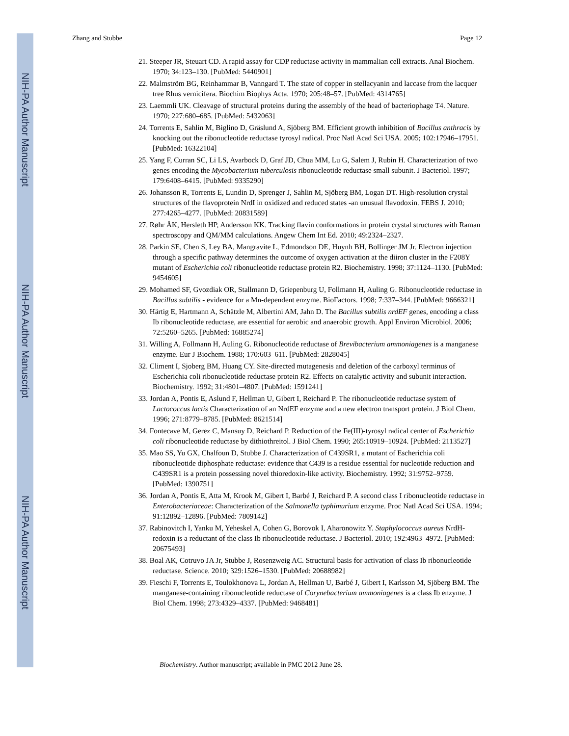NIH-PA Author Manuscript
NIH-PA Author Manuscript
NIH-PA Author Manuscript
Zhang and Stubbe Page 12
21. Steeper JR, Steuart CD. A rapid assay for CDP reductase activity in mammalian cell extracts. Anal Biochem. 1970; 34:123–130. [PubMed: 5440901]
22. Malmström BG, Reinhammar B, Vanngard T. The state of copper in stellacyanin and laccase from the lacquer tree Rhus vernicifera. Biochim Biophys Acta. 1970; 205:48–57. [PubMed: 4314765]
23. Laemmli UK. Cleavage of structural proteins during the assembly of the head of bacteriophage T4. Nature. 1970; 227:680–685. [PubMed: 5432063]
24. Torrents E, Sahlin M, Biglino D, Gräslund A, Sjöberg BM. Efficient growth inhibition of Bacillus anthracis by knocking out the ribonucleotide reductase tyrosyl radical. Proc Natl Acad Sci USA. 2005; 102:17946–17951. [PubMed: 16322104]
25. Yang F, Curran SC, Li LS, Avarbock D, Graf JD, Chua MM, Lu G, Salem J, Rubin H. Characterization of two genes encoding the Mycobacterium tuberculosis ribonucleotide reductase small subunit. J Bacteriol. 1997; 179:6408–6415. [PubMed: 9335290]
26. Johansson R, Torrents E, Lundin D, Sprenger J, Sahlin M, Sjöberg BM, Logan DT. High-resolution crystal structures of the flavoprotein NrdI in oxidized and reduced states -an unusual flavodoxin. FEBS J. 2010; 277:4265–4277. [PubMed: 20831589]
27. Røhr ÅK, Hersleth HP, Andersson KK. Tracking flavin conformations in protein crystal structures with Raman spectroscopy and QM/MM calculations. Angew Chem Int Ed. 2010; 49:2324–2327.
28. Parkin SE, Chen S, Ley BA, Mangravite L, Edmondson DE, Huynh BH, Bollinger JM Jr. Electron injection through a specific pathway determines the outcome of oxygen activation at the diiron cluster in the F208Y mutant of Escherichia coli ribonucleotide reductase protein R2. Biochemistry. 1998; 37:1124–1130. [PubMed: 9454605]
29. Mohamed SF, Gvozdiak OR, Stallmann D, Griepenburg U, Follmann H, Auling G. Ribonucleotide reductase in Bacillus subtilis - evidence for a Mn-dependent enzyme. BioFactors. 1998; 7:337–344. [PubMed: 9666321]
30. Härtig E, Hartmann A, Schätzle M, Albertini AM, Jahn D. The Bacillus subtilis nrdEF genes, encoding a class Ib ribonucleotide reductase, are essential for aerobic and anaerobic growth. Appl Environ Microbiol. 2006; 72:5260–5265. [PubMed: 16885274]
31. Willing A, Follmann H, Auling G. Ribonucleotide reductase of Brevibacterium ammoniagenes is a manganese enzyme. Eur J Biochem. 1988; 170:603–611. [PubMed: 2828045]
32. Climent I, Sjoberg BM, Huang CY. Site-directed mutagenesis and deletion of the carboxyl terminus of Escherichia coli ribonucleotide reductase protein R2. Effects on catalytic activity and subunit interaction. Biochemistry. 1992; 31:4801–4807. [PubMed: 1591241]
33. Jordan A, Pontis E, Aslund F, Hellman U, Gibert I, Reichard P. The ribonucleotide reductase system of Lactococcus lactis Characterization of an NrdEF enzyme and a new electron transport protein. J Biol Chem. 1996; 271:8779–8785. [PubMed: 8621514]
34. Fontecave M, Gerez C, Mansuy D, Reichard P. Reduction of the Fe(III)-tyrosyl radical center of Escherichia coli ribonucleotide reductase by dithiothreitol. J Biol Chem. 1990; 265:10919–10924. [PubMed: 2113527]
35. Mao SS, Yu GX, Chalfoun D, Stubbe J. Characterization of C439SR1, a mutant of Escherichia coli ribonucleotide diphosphate reductase: evidence that C439 is a residue essential for nucleotide reduction and C439SR1 is a protein possessing novel thioredoxin-like activity. Biochemistry. 1992; 31:9752–9759. [PubMed: 1390751]
36. Jordan A, Pontis E, Atta M, Krook M, Gibert I, Barbé J, Reichard P. A second class I ribonucleotide reductase in Enterobacteriaceae: Characterization of the Salmonella typhimurium enzyme. Proc Natl Acad Sci USA. 1994; 91:12892–12896. [PubMed: 7809142]
37. Rabinovitch I, Yanku M, Yeheskel A, Cohen G, Borovok I, Aharonowitz Y. Staphylococcus aureus NrdH-redoxin is a reductant of the class Ib ribonucleotide reductase. J Bacteriol. 2010; 192:4963–4972. [PubMed: 20675493]
38. Boal AK, Cotruvo JA Jr, Stubbe J, Rosenzweig AC. Structural basis for activation of class Ib ribonucleotide reductase. Science. 2010; 329:1526–1530. [PubMed: 20688982]
39. Fieschi F, Torrents E, Toulokhonova L, Jordan A, Hellman U, Barbé J, Gibert I, Karlsson M, Sjöberg BM. The manganese-containing ribonucleotide reductase of Corynebacterium ammoniagenes is a class Ib enzyme. J Biol Chem. 1998; 273:4329–4337. [PubMed: 9468481]
Biochemistry. Author manuscript; available in PMC 2012 June 28.